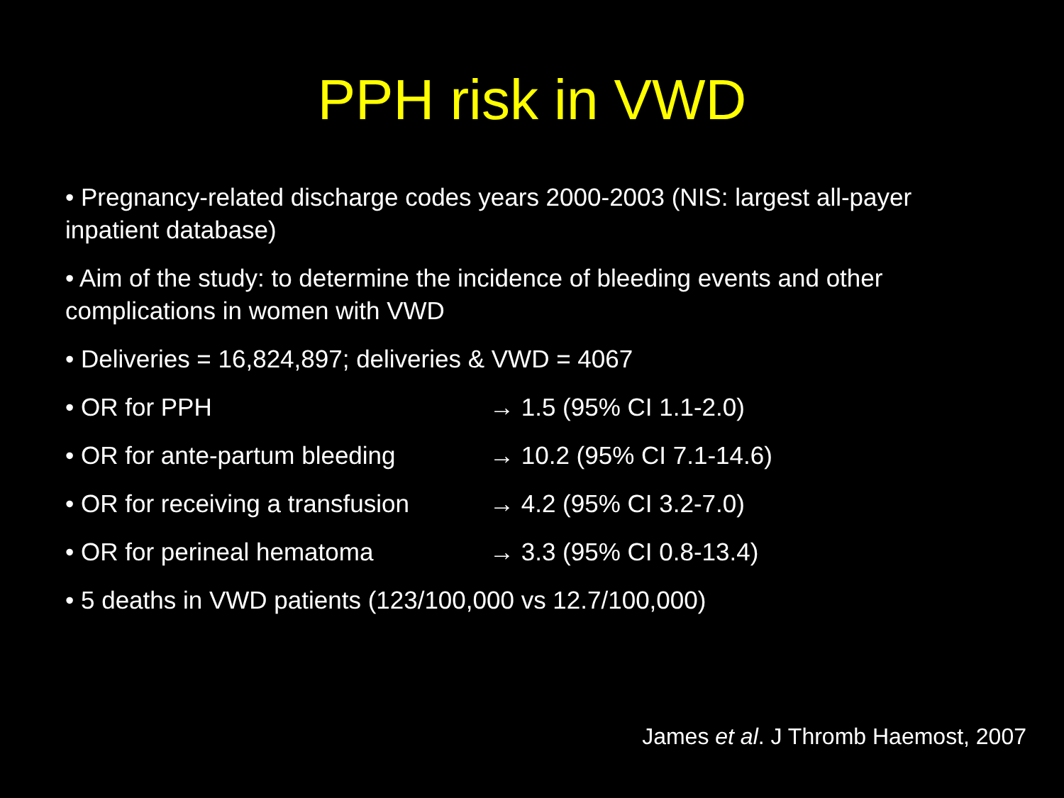PPH risk in VWD
• Pregnancy-related discharge codes years 2000-2003 (NIS: largest all-payer inpatient database)
• Aim of the study: to determine the incidence of bleeding events and other complications in women with VWD
• Deliveries = 16,824,897; deliveries & VWD = 4067
• OR for PPH → 1.5 (95% CI 1.1-2.0)
• OR for ante-partum bleeding → 10.2 (95% CI 7.1-14.6)
• OR for receiving a transfusion → 4.2 (95% CI 3.2-7.0)
• OR for perineal hematoma → 3.3 (95% CI 0.8-13.4)
• 5 deaths in VWD patients (123/100,000 vs 12.7/100,000)
James et al. J Thromb Haemost, 2007